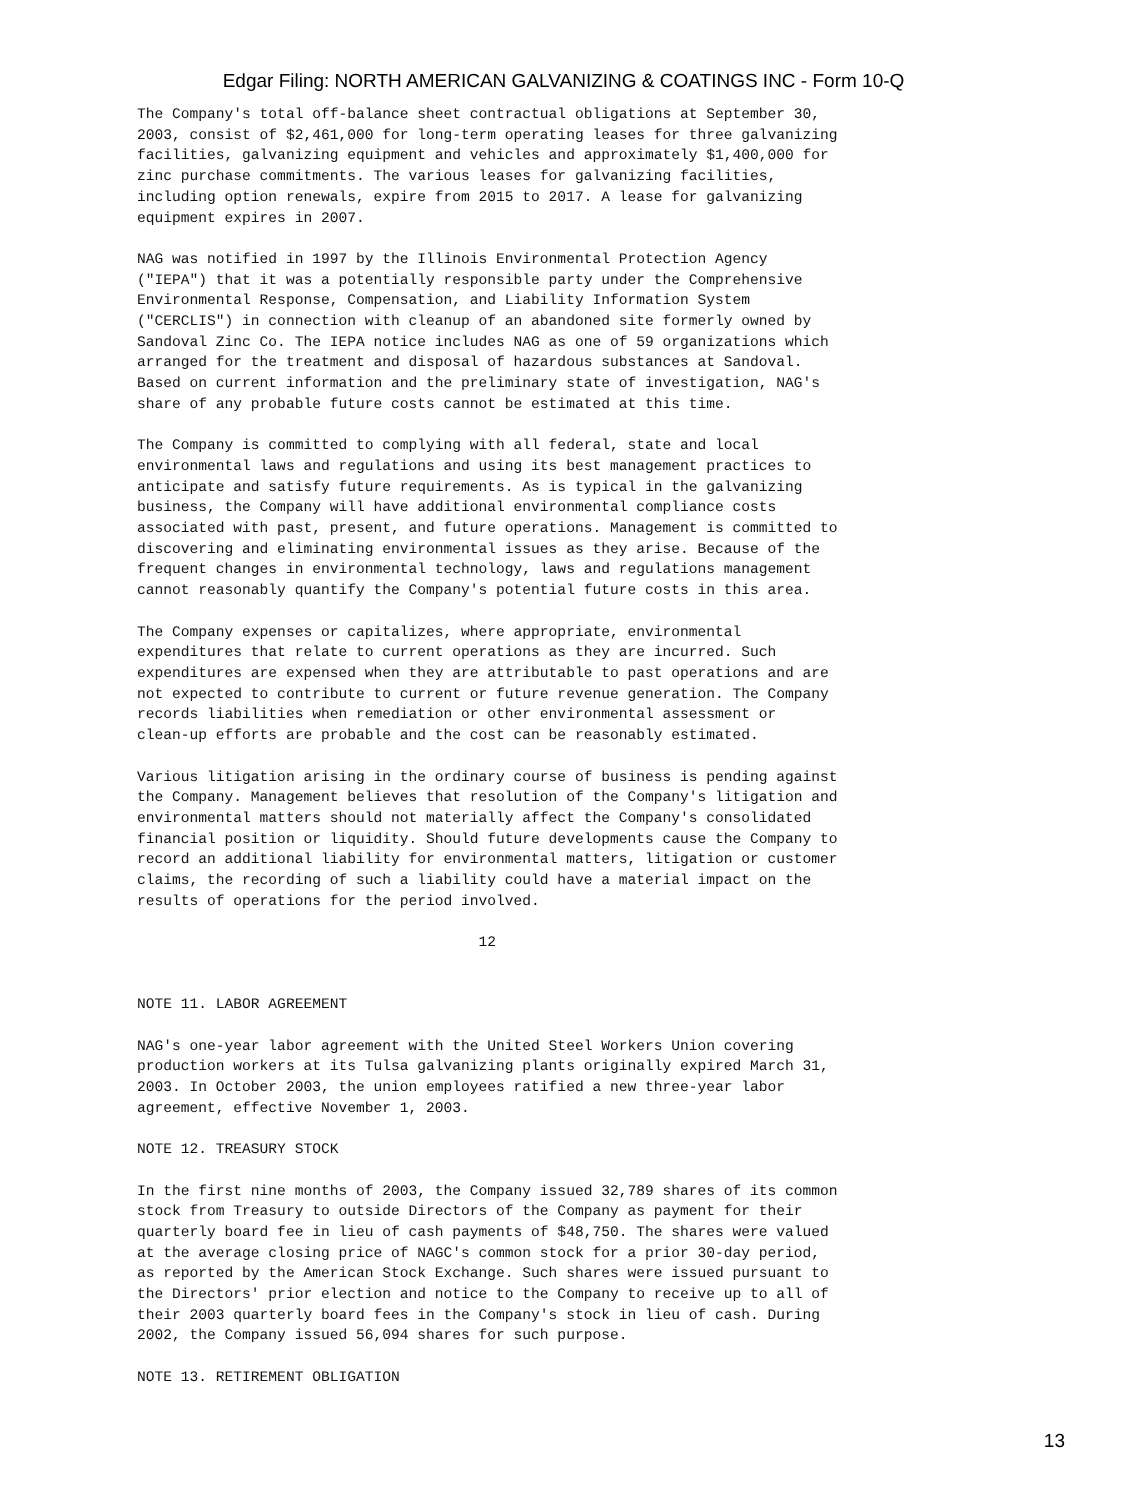Edgar Filing: NORTH AMERICAN GALVANIZING & COATINGS INC - Form 10-Q
The Company's total off-balance sheet contractual obligations at September 30,
2003, consist of $2,461,000 for long-term operating leases for three galvanizing
facilities, galvanizing equipment and vehicles and approximately $1,400,000 for
zinc purchase commitments. The various leases for galvanizing facilities,
including option renewals, expire from 2015 to 2017. A lease for galvanizing
equipment expires in 2007.

NAG was notified in 1997 by the Illinois Environmental Protection Agency
("IEPA") that it was a potentially responsible party under the Comprehensive
Environmental Response, Compensation, and Liability Information System
("CERCLIS") in connection with cleanup of an abandoned site formerly owned by
Sandoval Zinc Co. The IEPA notice includes NAG as one of 59 organizations which
arranged for the treatment and disposal of hazardous substances at Sandoval.
Based on current information and the preliminary state of investigation, NAG's
share of any probable future costs cannot be estimated at this time.

The Company is committed to complying with all federal, state and local
environmental laws and regulations and using its best management practices to
anticipate and satisfy future requirements. As is typical in the galvanizing
business, the Company will have additional environmental compliance costs
associated with past, present, and future operations. Management is committed to
discovering and eliminating environmental issues as they arise. Because of the
frequent changes in environmental technology, laws and regulations management
cannot reasonably quantify the Company's potential future costs in this area.

The Company expenses or capitalizes, where appropriate, environmental
expenditures that relate to current operations as they are incurred. Such
expenditures are expensed when they are attributable to past operations and are
not expected to contribute to current or future revenue generation. The Company
records liabilities when remediation or other environmental assessment or
clean-up efforts are probable and the cost can be reasonably estimated.

Various litigation arising in the ordinary course of business is pending against
the Company. Management believes that resolution of the Company's litigation and
environmental matters should not materially affect the Company's consolidated
financial position or liquidity. Should future developments cause the Company to
record an additional liability for environmental matters, litigation or customer
claims, the recording of such a liability could have a material impact on the
results of operations for the period involved.

                                       12


NOTE 11. LABOR AGREEMENT

NAG's one-year labor agreement with the United Steel Workers Union covering
production workers at its Tulsa galvanizing plants originally expired March 31,
2003. In October 2003, the union employees ratified a new three-year labor
agreement, effective November 1, 2003.

NOTE 12. TREASURY STOCK

In the first nine months of 2003, the Company issued 32,789 shares of its common
stock from Treasury to outside Directors of the Company as payment for their
quarterly board fee in lieu of cash payments of $48,750. The shares were valued
at the average closing price of NAGC's common stock for a prior 30-day period,
as reported by the American Stock Exchange. Such shares were issued pursuant to
the Directors' prior election and notice to the Company to receive up to all of
their 2003 quarterly board fees in the Company's stock in lieu of cash. During
2002, the Company issued 56,094 shares for such purpose.

NOTE 13. RETIREMENT OBLIGATION
13